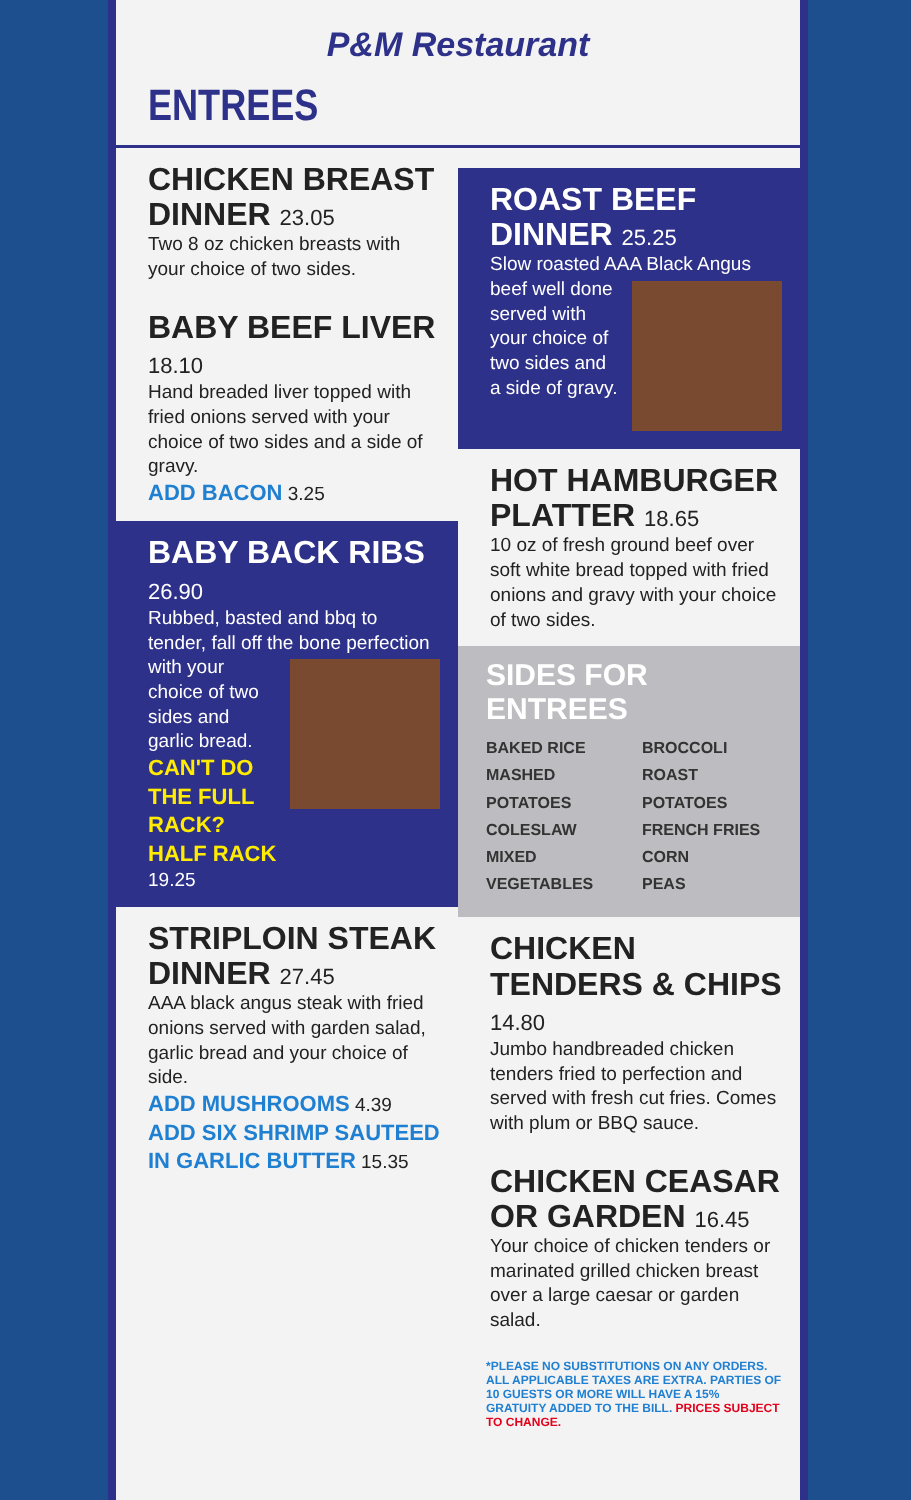P&M Restaurant
ENTREES
CHICKEN BREAST DINNER 23.05
Two 8 oz chicken breasts with your choice of two sides.
BABY BEEF LIVER 18.10
Hand breaded liver topped with fried onions served with your choice of two sides and a side of gravy.
ADD BACON 3.25
BABY BACK RIBS 26.90
Rubbed, basted and bbq to tender, fall off the bone perfection with
your choice of two sides and garlic bread.
CAN'T DO THE FULL RACK? HALF RACK
19.25
STRIPLOIN STEAK DINNER 27.45
AAA black angus steak with fried onions served with garden salad, garlic bread and your choice of side.
ADD MUSHROOMS 4.39
ADD SIX SHRIMP SAUTEED IN GARLIC BUTTER 15.35
ROAST BEEF DINNER 25.25
Slow roasted AAA Black Angus
beef well done served with your choice of two sides and a side of gravy.
HOT HAMBURGER PLATTER 18.65
10 oz of fresh ground beef over soft white bread topped with fried onions and gravy with your choice of two sides.
SIDES FOR ENTREES
BAKED RICE
MASHED POTATOES
COLESLAW
MIXED VEGETABLES
BROCCOLI
ROAST POTATOES
FRENCH FRIES
CORN
PEAS
CHICKEN TENDERS & CHIPS 14.80
Jumbo handbreaded chicken tenders fried to perfection and served with fresh cut fries. Comes with plum or BBQ sauce.
CHICKEN CEASAR OR GARDEN 16.45
Your choice of chicken tenders or marinated grilled chicken breast over a large caesar or garden salad.
*PLEASE NO SUBSTITUTIONS ON ANY ORDERS. ALL APPLICABLE TAXES ARE EXTRA. PARTIES OF 10 GUESTS OR MORE WILL HAVE A 15% GRATUITY ADDED TO THE BILL. PRICES SUBJECT TO CHANGE.